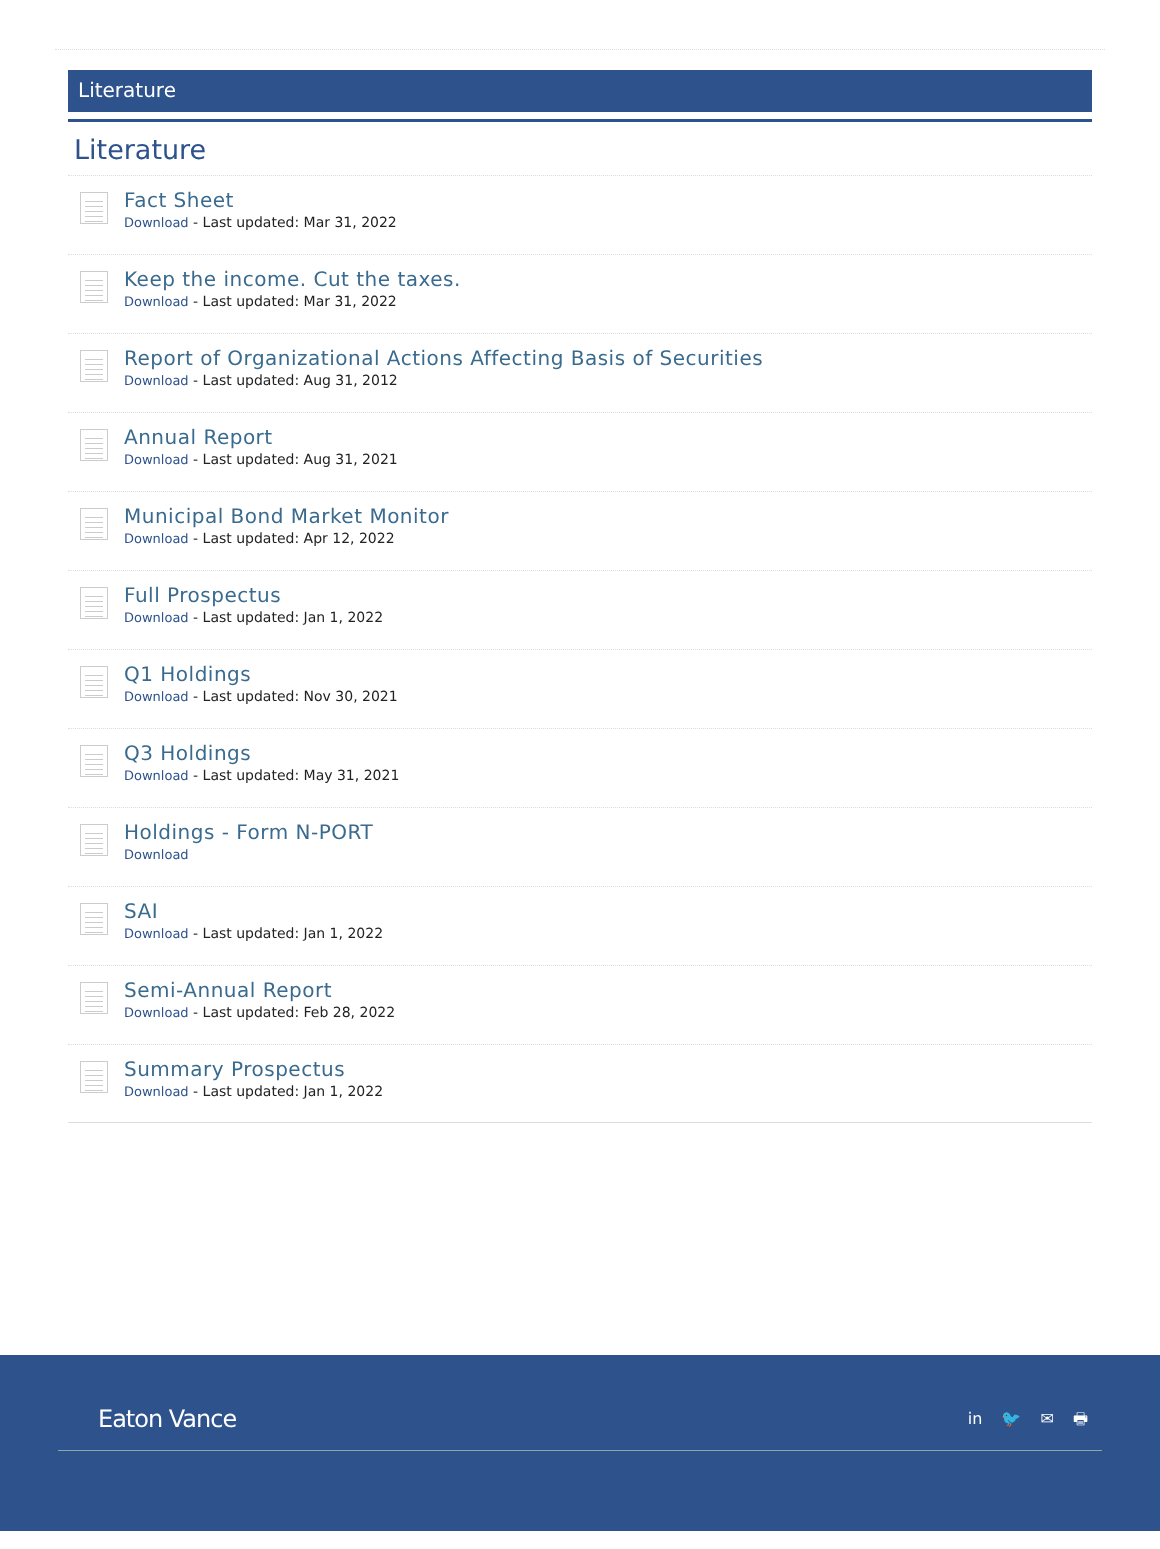Literature
Literature
Fact Sheet
Download - Last updated: Mar 31, 2022
Keep the income. Cut the taxes.
Download - Last updated: Mar 31, 2022
Report of Organizational Actions Affecting Basis of Securities
Download - Last updated: Aug 31, 2012
Annual Report
Download - Last updated: Aug 31, 2021
Municipal Bond Market Monitor
Download - Last updated: Apr 12, 2022
Full Prospectus
Download - Last updated: Jan 1, 2022
Q1 Holdings
Download - Last updated: Nov 30, 2021
Q3 Holdings
Download - Last updated: May 31, 2021
Holdings - Form N-PORT
Download
SAI
Download - Last updated: Jan 1, 2022
Semi-Annual Report
Download - Last updated: Feb 28, 2022
Summary Prospectus
Download - Last updated: Jan 1, 2022
Eaton Vance in 🐦 ✉ 🖶